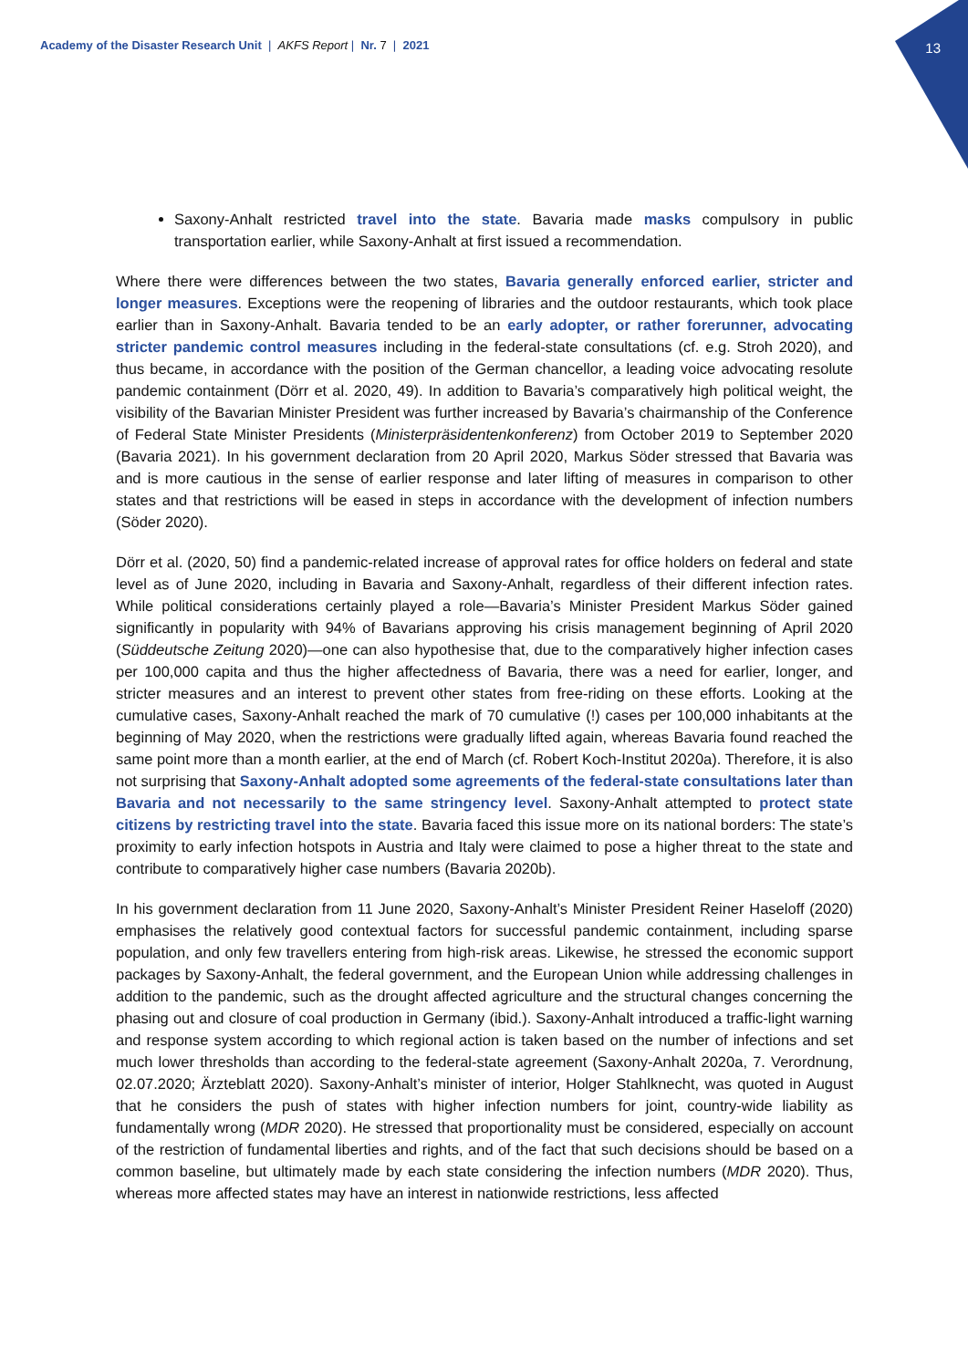13
Academy of the Disaster Research Unit | AKFS Report | Nr. 7 | 2021
Saxony-Anhalt restricted travel into the state. Bavaria made masks compulsory in public transportation earlier, while Saxony-Anhalt at first issued a recommendation.
Where there were differences between the two states, Bavaria generally enforced earlier, stricter and longer measures. Exceptions were the reopening of libraries and the outdoor restaurants, which took place earlier than in Saxony-Anhalt. Bavaria tended to be an early adopter, or rather forerunner, advocating stricter pandemic control measures including in the federal-state consultations (cf. e.g. Stroh 2020), and thus became, in accordance with the position of the German chancellor, a leading voice advocating resolute pandemic containment (Dörr et al. 2020, 49). In addition to Bavaria’s comparatively high political weight, the visibility of the Bavarian Minister President was further increased by Bavaria’s chairmanship of the Conference of Federal State Minister Presidents (Ministerpräsidentenkonferenz) from October 2019 to September 2020 (Bavaria 2021). In his government declaration from 20 April 2020, Markus Söder stressed that Bavaria was and is more cautious in the sense of earlier response and later lifting of measures in comparison to other states and that restrictions will be eased in steps in accordance with the development of infection numbers (Söder 2020).
Dörr et al. (2020, 50) find a pandemic-related increase of approval rates for office holders on federal and state level as of June 2020, including in Bavaria and Saxony-Anhalt, regardless of their different infection rates. While political considerations certainly played a role—Bavaria’s Minister President Markus Söder gained significantly in popularity with 94% of Bavarians approving his crisis management beginning of April 2020 (Süddeutsche Zeitung 2020)—one can also hypothesise that, due to the comparatively higher infection cases per 100,000 capita and thus the higher affectedness of Bavaria, there was a need for earlier, longer, and stricter measures and an interest to prevent other states from free-riding on these efforts. Looking at the cumulative cases, Saxony-Anhalt reached the mark of 70 cumulative (!) cases per 100,000 inhabitants at the beginning of May 2020, when the restrictions were gradually lifted again, whereas Bavaria found reached the same point more than a month earlier, at the end of March (cf. Robert Koch-Institut 2020a). Therefore, it is also not surprising that Saxony-Anhalt adopted some agreements of the federal-state consultations later than Bavaria and not necessarily to the same stringency level. Saxony-Anhalt attempted to protect state citizens by restricting travel into the state. Bavaria faced this issue more on its national borders: The state’s proximity to early infection hotspots in Austria and Italy were claimed to pose a higher threat to the state and contribute to comparatively higher case numbers (Bavaria 2020b).
In his government declaration from 11 June 2020, Saxony-Anhalt’s Minister President Reiner Haseloff (2020) emphasises the relatively good contextual factors for successful pandemic containment, including sparse population, and only few travellers entering from high-risk areas. Likewise, he stressed the economic support packages by Saxony-Anhalt, the federal government, and the European Union while addressing challenges in addition to the pandemic, such as the drought affected agriculture and the structural changes concerning the phasing out and closure of coal production in Germany (ibid.). Saxony-Anhalt introduced a traffic-light warning and response system according to which regional action is taken based on the number of infections and set much lower thresholds than according to the federal-state agreement (Saxony-Anhalt 2020a, 7. Verordnung, 02.07.2020; Ärzteblatt 2020). Saxony-Anhalt’s minister of interior, Holger Stahlknecht, was quoted in August that he considers the push of states with higher infection numbers for joint, country-wide liability as fundamentally wrong (MDR 2020). He stressed that proportionality must be considered, especially on account of the restriction of fundamental liberties and rights, and of the fact that such decisions should be based on a common baseline, but ultimately made by each state considering the infection numbers (MDR 2020). Thus, whereas more affected states may have an interest in nationwide restrictions, less affected